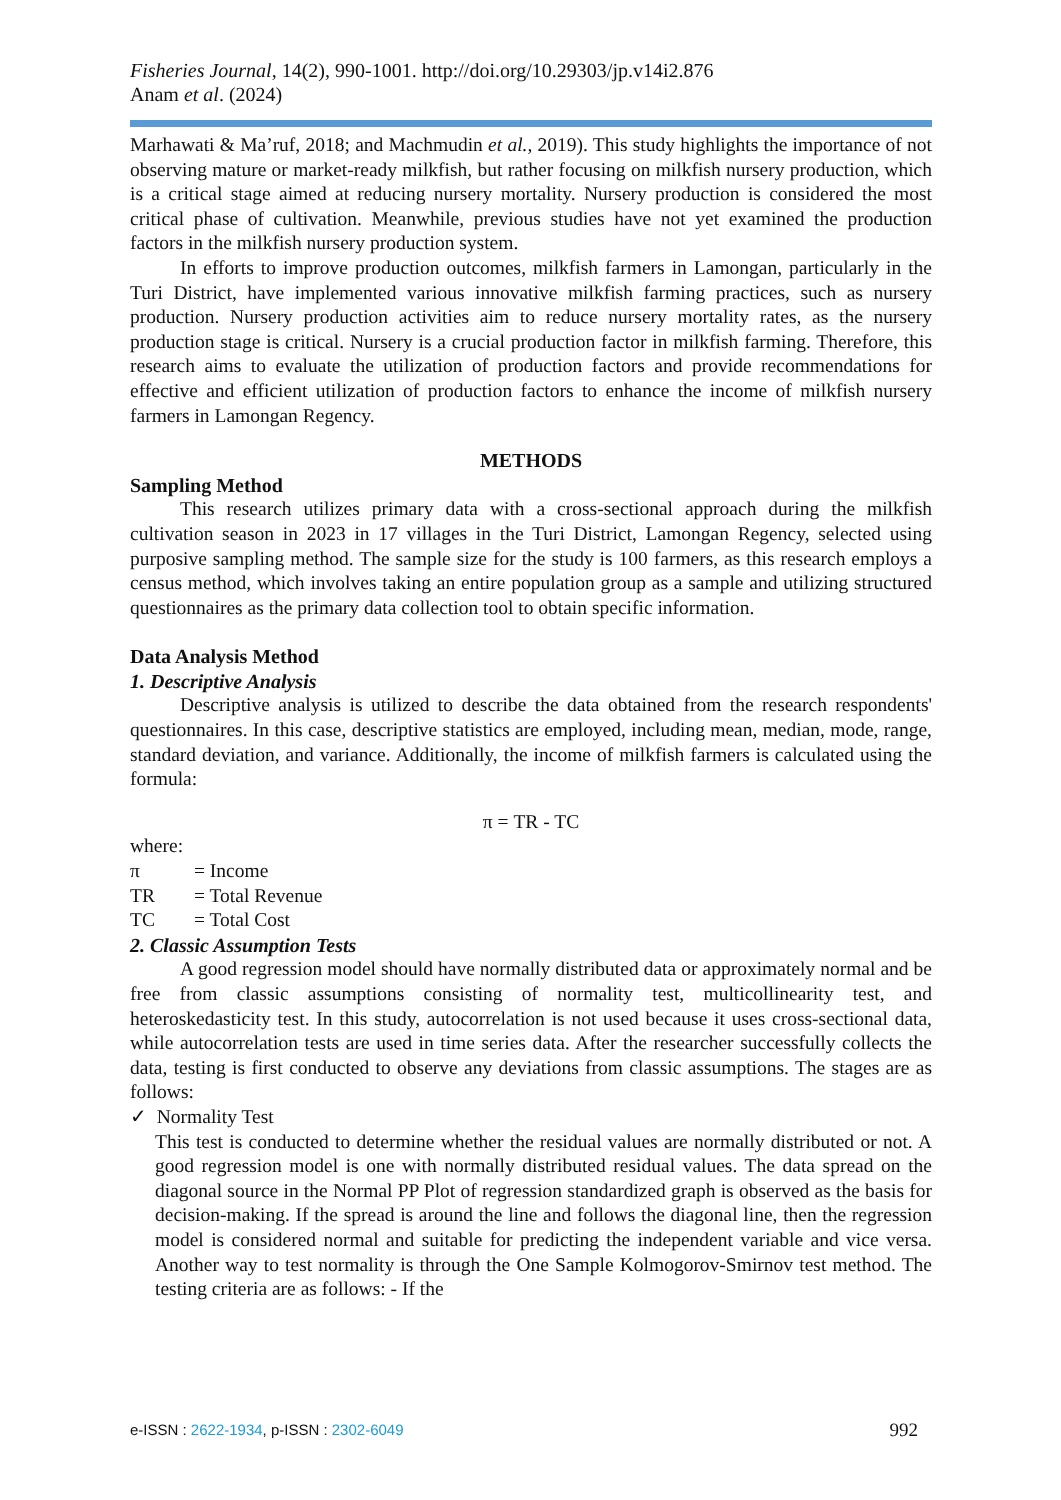Fisheries Journal, 14(2), 990-1001. http://doi.org/10.29303/jp.v14i2.876
Anam et al. (2024)
Marhawati & Ma’ruf, 2018; and Machmudin et al., 2019). This study highlights the importance of not observing mature or market-ready milkfish, but rather focusing on milkfish nursery production, which is a critical stage aimed at reducing nursery mortality. Nursery production is considered the most critical phase of cultivation. Meanwhile, previous studies have not yet examined the production factors in the milkfish nursery production system.
In efforts to improve production outcomes, milkfish farmers in Lamongan, particularly in the Turi District, have implemented various innovative milkfish farming practices, such as nursery production. Nursery production activities aim to reduce nursery mortality rates, as the nursery production stage is critical. Nursery is a crucial production factor in milkfish farming. Therefore, this research aims to evaluate the utilization of production factors and provide recommendations for effective and efficient utilization of production factors to enhance the income of milkfish nursery farmers in Lamongan Regency.
METHODS
Sampling Method
This research utilizes primary data with a cross-sectional approach during the milkfish cultivation season in 2023 in 17 villages in the Turi District, Lamongan Regency, selected using purposive sampling method. The sample size for the study is 100 farmers, as this research employs a census method, which involves taking an entire population group as a sample and utilizing structured questionnaires as the primary data collection tool to obtain specific information.
Data Analysis Method
1. Descriptive Analysis
Descriptive analysis is utilized to describe the data obtained from the research respondents' questionnaires. In this case, descriptive statistics are employed, including mean, median, mode, range, standard deviation, and variance. Additionally, the income of milkfish farmers is calculated using the formula:
π = TR - TC
where:
π = Income
TR = Total Revenue
TC = Total Cost
2. Classic Assumption Tests
A good regression model should have normally distributed data or approximately normal and be free from classic assumptions consisting of normality test, multicollinearity test, and heteroskedasticity test. In this study, autocorrelation is not used because it uses cross-sectional data, while autocorrelation tests are used in time series data. After the researcher successfully collects the data, testing is first conducted to observe any deviations from classic assumptions. The stages are as follows:
✓ Normality Test
This test is conducted to determine whether the residual values are normally distributed or not. A good regression model is one with normally distributed residual values. The data spread on the diagonal source in the Normal PP Plot of regression standardized graph is observed as the basis for decision-making. If the spread is around the line and follows the diagonal line, then the regression model is considered normal and suitable for predicting the independent variable and vice versa. Another way to test normality is through the One Sample Kolmogorov-Smirnov test method. The testing criteria are as follows: - If the
e-ISSN : 2622-1934, p-ISSN : 2302-6049 992